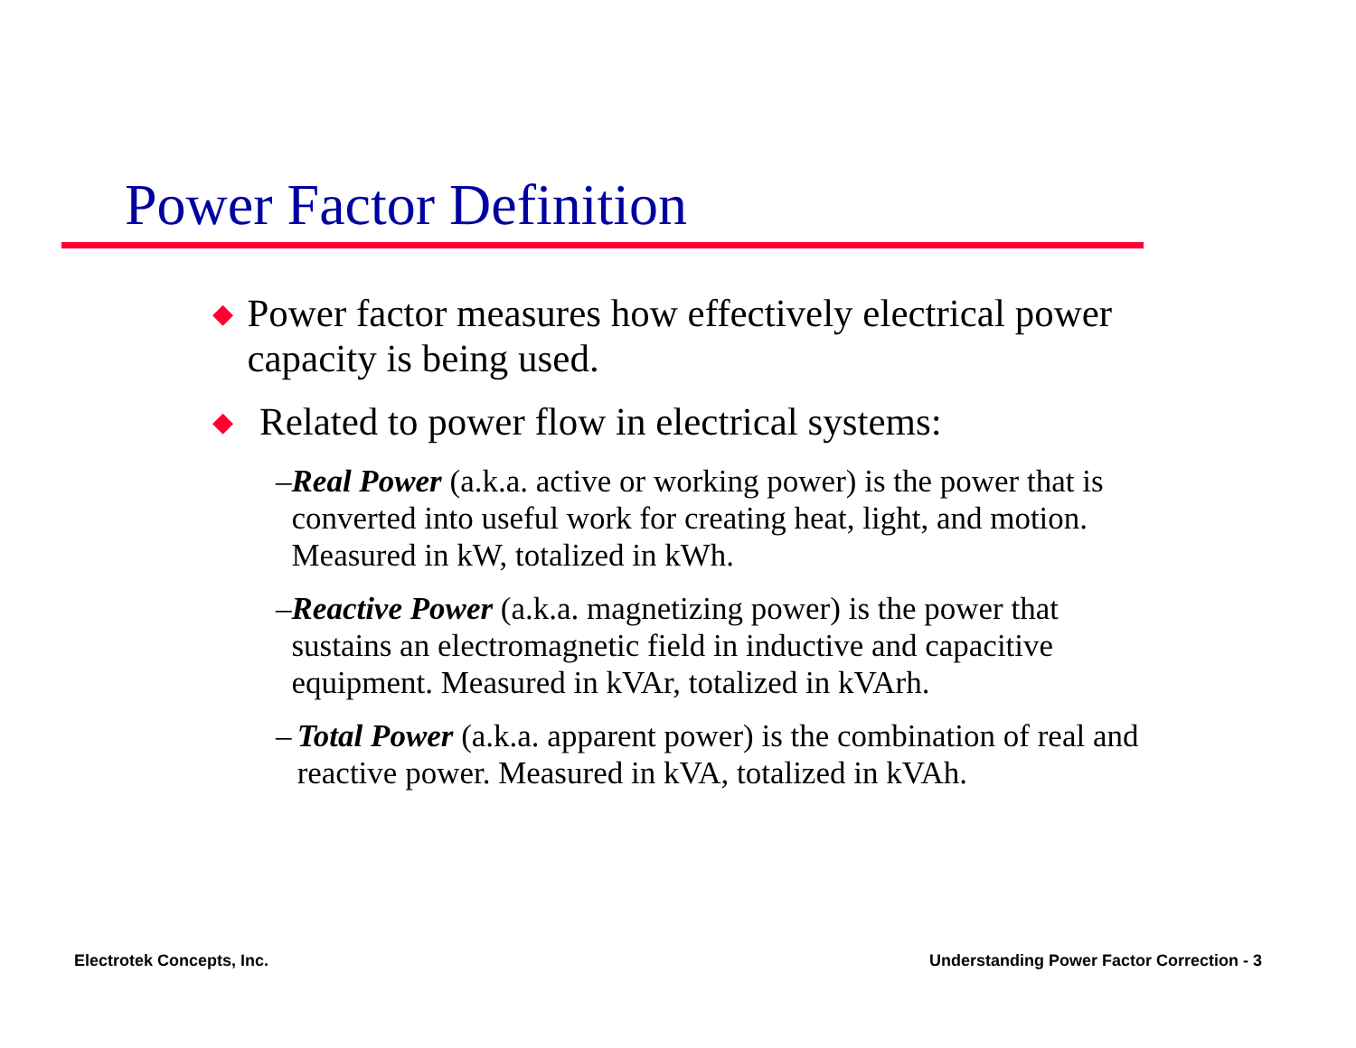Power Factor Definition
◆
Power factor measures how effectively electrical power capacity is being used.
◆
Related to power flow in electrical systems:
– Real Power (a.k.a. active or working power) is the power that is converted into useful work for creating heat, light, and motion. Measured in kW, totalized in kWh.
– Reactive Power (a.k.a. magnetizing power) is the power that sustains an electromagnetic field in inductive and capacitive equipment. Measured in kVAr, totalized in kVArh.
– Total Power (a.k.a. apparent power) is the combination of real and reactive power. Measured in kVA, totalized in kVAh.
Electrotek Concepts, Inc.
Understanding Power Factor Correction - 3